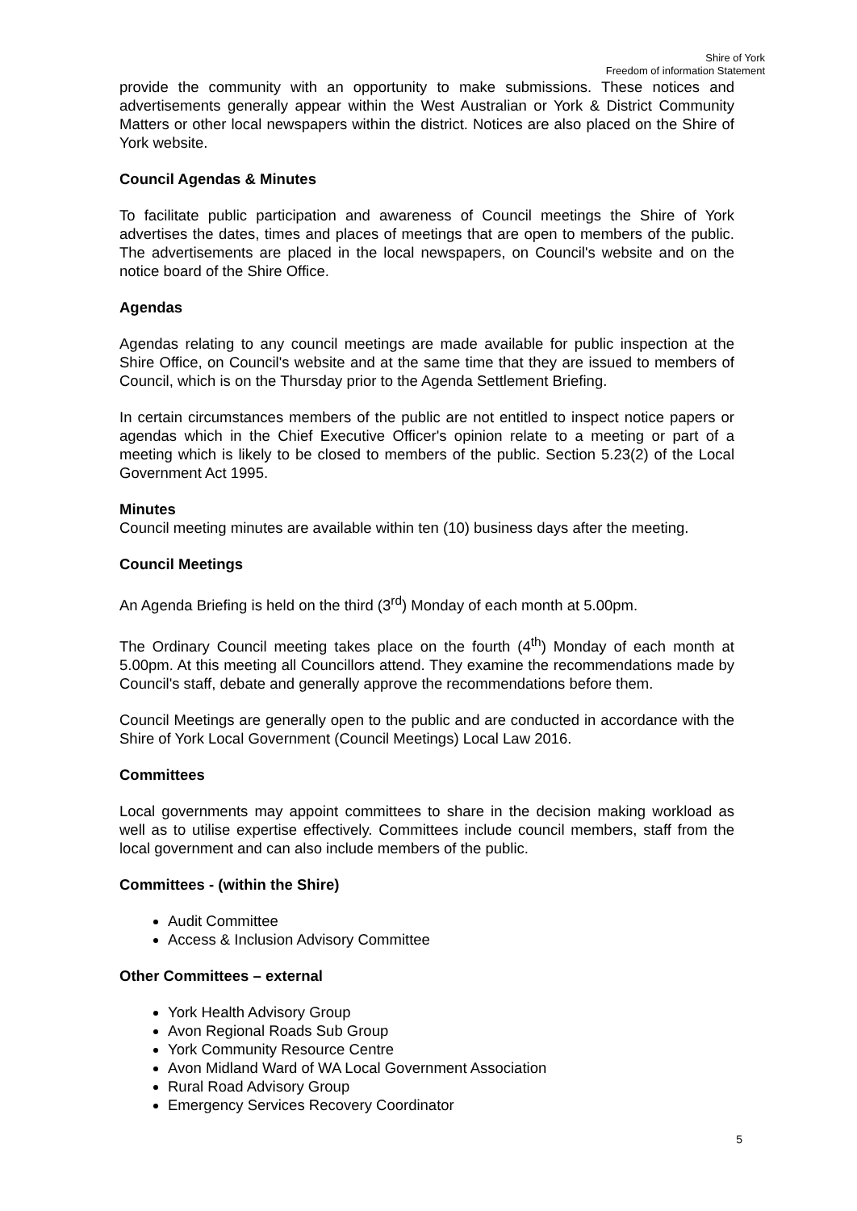Shire of York
Freedom of information Statement
provide the community with an opportunity to make submissions. These notices and advertisements generally appear within the West Australian or York & District Community Matters or other local newspapers within the district. Notices are also placed on the Shire of York website.
Council Agendas & Minutes
To facilitate public participation and awareness of Council meetings the Shire of York advertises the dates, times and places of meetings that are open to members of the public. The advertisements are placed in the local newspapers, on Council's website and on the notice board of the Shire Office.
Agendas
Agendas relating to any council meetings are made available for public inspection at the Shire Office, on Council's website and at the same time that they are issued to members of Council, which is on the Thursday prior to the Agenda Settlement Briefing.
In certain circumstances members of the public are not entitled to inspect notice papers or agendas which in the Chief Executive Officer's opinion relate to a meeting or part of a meeting which is likely to be closed to members of the public. Section 5.23(2) of the Local Government Act 1995.
Minutes
Council meeting minutes are available within ten (10) business days after the meeting.
Council Meetings
An Agenda Briefing is held on the third (3<sup>rd</sup>) Monday of each month at 5.00pm.
The Ordinary Council meeting takes place on the fourth (4<sup>th</sup>) Monday of each month at 5.00pm. At this meeting all Councillors attend. They examine the recommendations made by Council's staff, debate and generally approve the recommendations before them.
Council Meetings are generally open to the public and are conducted in accordance with the Shire of York Local Government (Council Meetings) Local Law 2016.
Committees
Local governments may appoint committees to share in the decision making workload as well as to utilise expertise effectively. Committees include council members, staff from the local government and can also include members of the public.
Committees - (within the Shire)
Audit Committee
Access & Inclusion Advisory Committee
Other Committees – external
York Health Advisory Group
Avon Regional Roads Sub Group
York Community Resource Centre
Avon Midland Ward of WA Local Government Association
Rural Road Advisory Group
Emergency Services Recovery Coordinator
5